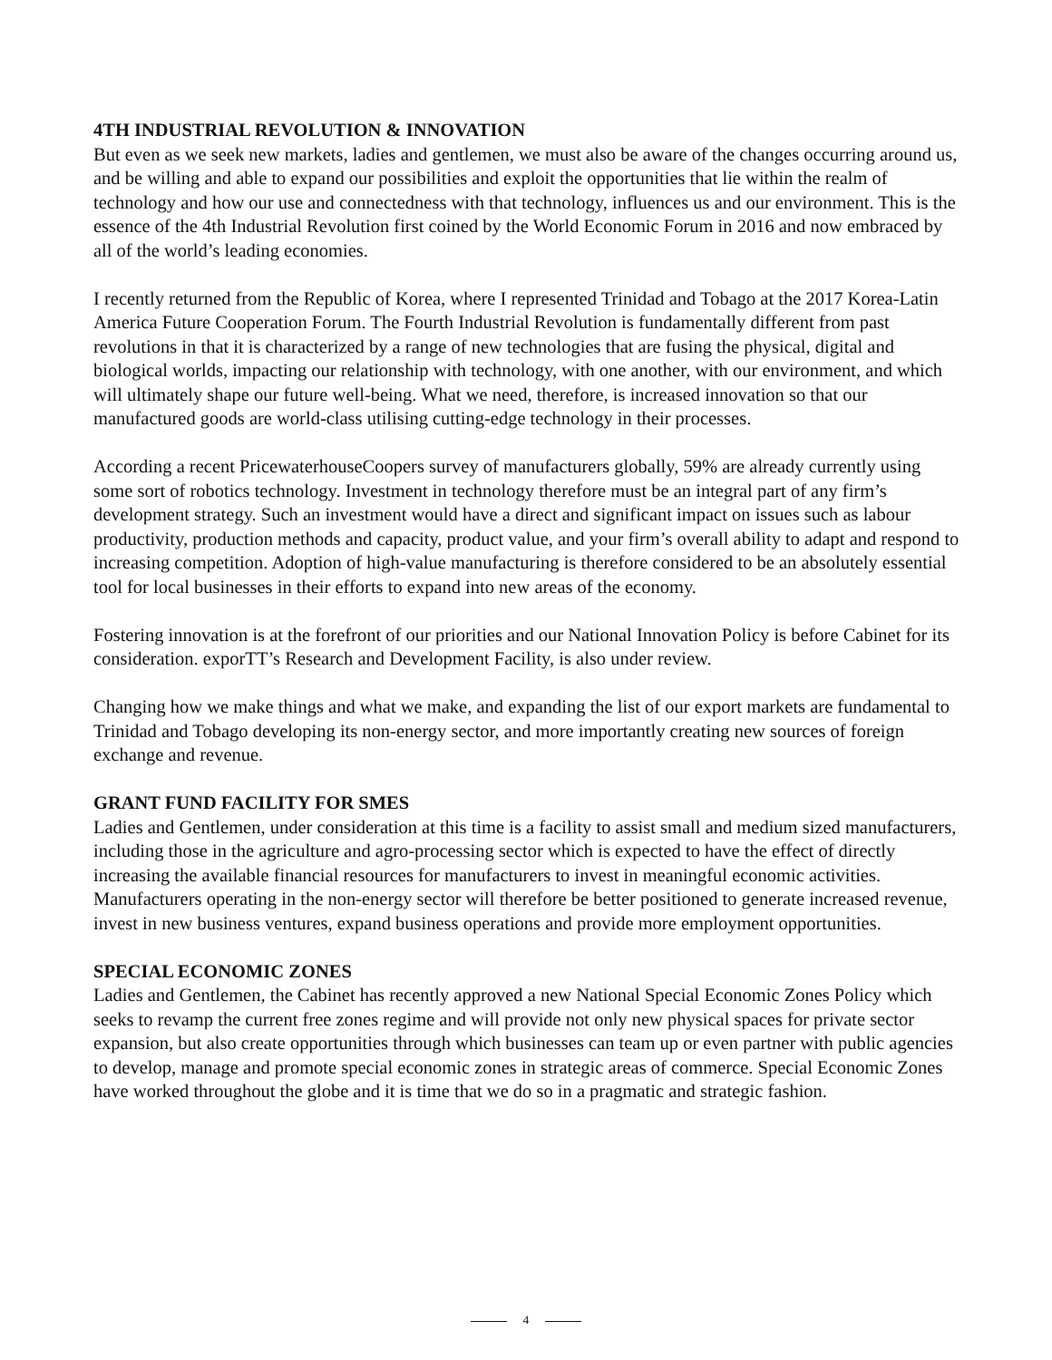4TH INDUSTRIAL REVOLUTION & INNOVATION
But even as we seek new markets, ladies and gentlemen, we must also be aware of the changes occurring around us, and be willing and able to expand our possibilities and exploit the opportunities that lie within the realm of technology and how our use and connectedness with that technology, influences us and our environment. This is the essence of the 4th Industrial Revolution first coined by the World Economic Forum in 2016 and now embraced by all of the world’s leading economies.
I recently returned from the Republic of Korea, where I represented Trinidad and Tobago at the 2017 Korea-Latin America Future Cooperation Forum. The Fourth Industrial Revolution is fundamentally different from past revolutions in that it is characterized by a range of new technologies that are fusing the physical, digital and biological worlds, impacting our relationship with technology, with one another, with our environment, and which will ultimately shape our future well-being. What we need, therefore, is increased innovation so that our manufactured goods are world-class utilising cutting-edge technology in their processes.
According a recent PricewaterhouseCoopers survey of manufacturers globally, 59% are already currently using some sort of robotics technology. Investment in technology therefore must be an integral part of any firm’s development strategy. Such an investment would have a direct and significant impact on issues such as labour productivity, production methods and capacity, product value, and your firm’s overall ability to adapt and respond to increasing competition. Adoption of high-value manufacturing is therefore considered to be an absolutely essential tool for local businesses in their efforts to expand into new areas of the economy.
Fostering innovation is at the forefront of our priorities and our National Innovation Policy is before Cabinet for its consideration. exporTT’s Research and Development Facility, is also under review.
Changing how we make things and what we make, and expanding the list of our export markets are fundamental to Trinidad and Tobago developing its non-energy sector, and more importantly creating new sources of foreign exchange and revenue.
GRANT FUND FACILITY FOR SMES
Ladies and Gentlemen, under consideration at this time is a facility to assist small and medium sized manufacturers, including those in the agriculture and agro-processing sector which is expected to have the effect of directly increasing the available financial resources for manufacturers to invest in meaningful economic activities. Manufacturers operating in the non-energy sector will therefore be better positioned to generate increased revenue, invest in new business ventures, expand business operations and provide more employment opportunities.
SPECIAL ECONOMIC ZONES
Ladies and Gentlemen, the Cabinet has recently approved a new National Special Economic Zones Policy which seeks to revamp the current free zones regime and will provide not only new physical spaces for private sector expansion, but also create opportunities through which businesses can team up or even partner with public agencies to develop, manage and promote special economic zones in strategic areas of commerce. Special Economic Zones have worked throughout the globe and it is time that we do so in a pragmatic and strategic fashion.
4